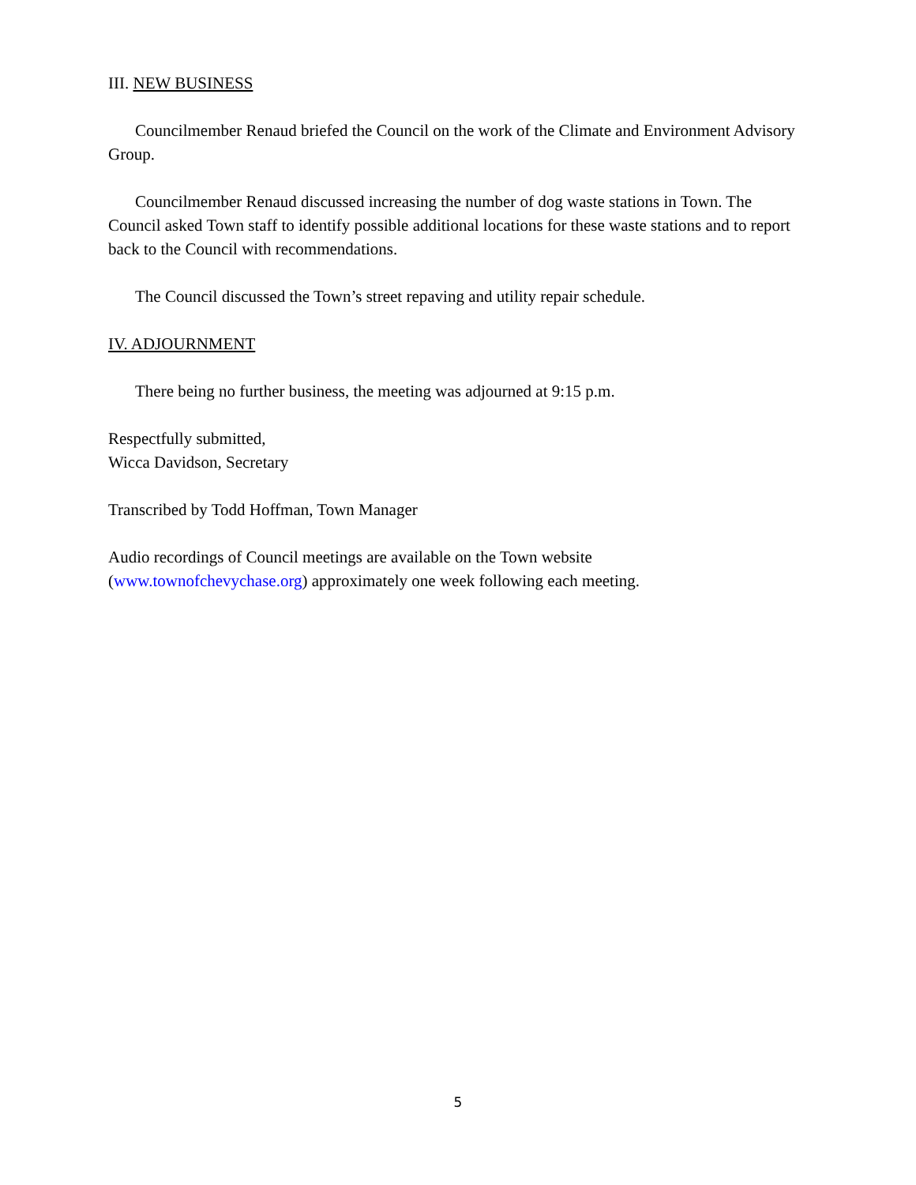III. NEW BUSINESS
Councilmember Renaud briefed the Council on the work of the Climate and Environment Advisory Group.
Councilmember Renaud discussed increasing the number of dog waste stations in Town. The Council asked Town staff to identify possible additional locations for these waste stations and to report back to the Council with recommendations.
The Council discussed the Town’s street repaving and utility repair schedule.
IV. ADJOURNMENT
There being no further business, the meeting was adjourned at 9:15 p.m.
Respectfully submitted,
Wicca Davidson, Secretary
Transcribed by Todd Hoffman, Town Manager
Audio recordings of Council meetings are available on the Town website (www.townofchevychase.org) approximately one week following each meeting.
5